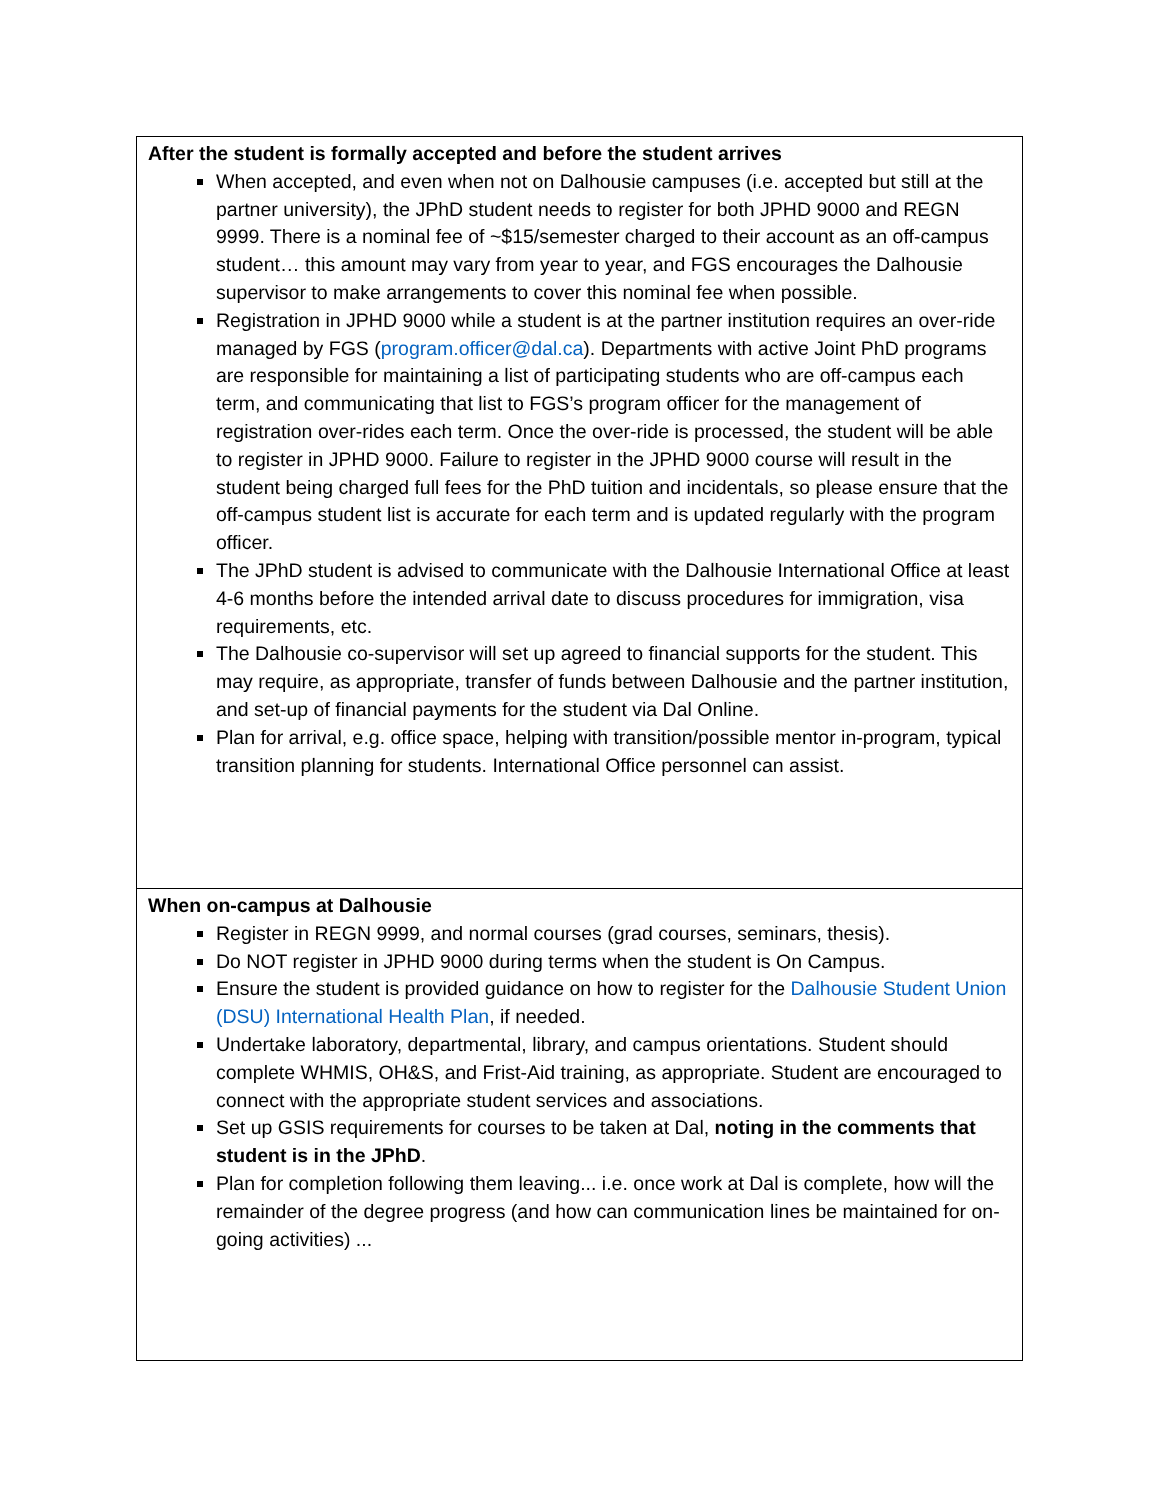| After the student is formally accepted and before the student arrives When accepted, and even when not on Dalhousie campuses (i.e. accepted but still at the partner university), the JPhD student needs to register for both JPHD 9000 and REGN 9999. There is a nominal fee of ~$15/semester charged to their account as an off-campus student… this amount may vary from year to year, and FGS encourages the Dalhousie supervisor to make arrangements to cover this nominal fee when possible. Registration in JPHD 9000 while a student is at the partner institution requires an over-ride managed by FGS ( program.officer@dal.ca ). Departments with active Joint PhD programs are responsible for maintaining a list of participating students who are off-campus each term, and communicating that list to FGS’s program officer for the management of registration over-rides each term. Once the over-ride is processed, the student will be able to register in JPHD 9000. Failure to register in the JPHD 9000 course will result in the student being charged full fees for the PhD tuition and incidentals, so please ensure that the off-campus student list is accurate for each term and is updated regularly with the program officer. The JPhD student is advised to communicate with the Dalhousie International Office at least 4-6 months before the intended arrival date to discuss procedures for immigration, visa requirements, etc. The Dalhousie co-supervisor will set up agreed to financial supports for the student. This may require, as appropriate, transfer of funds between Dalhousie and the partner institution, and set-up of financial payments for the student via Dal Online. Plan for arrival, e.g. office space, helping with transition/possible mentor in-program, typical transition planning for students. International Office personnel can assist. |
| When on-campus at Dalhousie Register in REGN 9999, and normal courses (grad courses, seminars, thesis). Do NOT register in JPHD 9000 during terms when the student is On Campus. Ensure the student is provided guidance on how to register for the Dalhousie Student Union (DSU) International Health Plan , if needed. Undertake laboratory, departmental, library, and campus orientations. Student should complete WHMIS, OH&S, and Frist-Aid training, as appropriate. Student are encouraged to connect with the appropriate student services and associations. Set up GSIS requirements for courses to be taken at Dal, noting in the comments that student is in the JPhD . Plan for completion following them leaving... i.e. once work at Dal is complete, how will the remainder of the degree progress (and how can communication lines be maintained for on-going activities) ... |